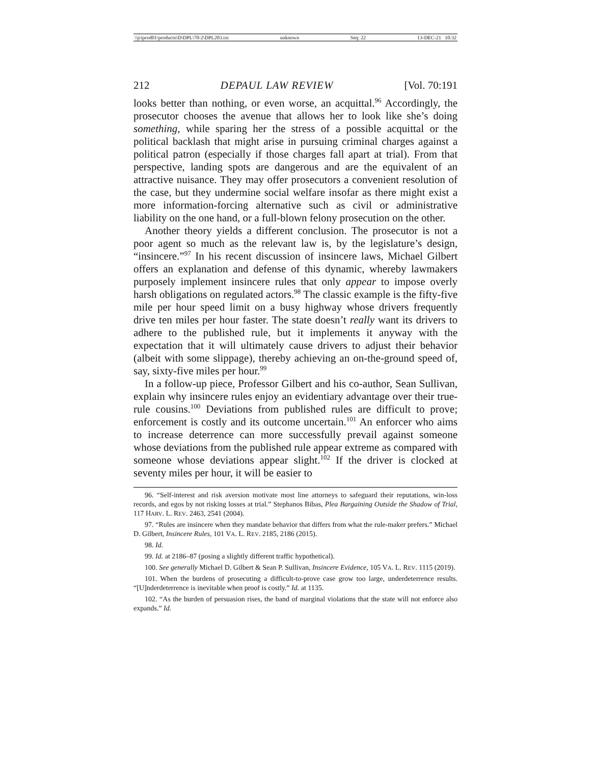\\jciprod01\productn\D\DPL\70-2\DPL203.txt unknown Seq: 22 13-DEC-21 10:32
212 DEPAUL LAW REVIEW [Vol. 70:191
looks better than nothing, or even worse, an acquittal.<sup>96</sup> Accordingly, the prosecutor chooses the avenue that allows her to look like she’s doing something, while sparing her the stress of a possible acquittal or the political backlash that might arise in pursuing criminal charges against a political patron (especially if those charges fall apart at trial). From that perspective, landing spots are dangerous and are the equivalent of an attractive nuisance. They may offer prosecutors a convenient resolution of the case, but they undermine social welfare insofar as there might exist a more information-forcing alternative such as civil or administrative liability on the one hand, or a full-blown felony prosecution on the other.
Another theory yields a different conclusion. The prosecutor is not a poor agent so much as the relevant law is, by the legislature’s design, “insincere.”<sup>97</sup> In his recent discussion of insincere laws, Michael Gilbert offers an explanation and defense of this dynamic, whereby lawmakers purposely implement insincere rules that only appear to impose overly harsh obligations on regulated actors.<sup>98</sup> The classic example is the fifty-five mile per hour speed limit on a busy highway whose drivers frequently drive ten miles per hour faster. The state doesn’t really want its drivers to adhere to the published rule, but it implements it anyway with the expectation that it will ultimately cause drivers to adjust their behavior (albeit with some slippage), thereby achieving an on-the-ground speed of, say, sixty-five miles per hour.<sup>99</sup>
In a follow-up piece, Professor Gilbert and his co-author, Sean Sullivan, explain why insincere rules enjoy an evidentiary advantage over their true-rule cousins.<sup>100</sup> Deviations from published rules are difficult to prove; enforcement is costly and its outcome uncertain.<sup>101</sup> An enforcer who aims to increase deterrence can more successfully prevail against someone whose deviations from the published rule appear extreme as compared with someone whose deviations appear slight.<sup>102</sup> If the driver is clocked at seventy miles per hour, it will be easier to
96. “Self-interest and risk aversion motivate most line attorneys to safeguard their reputations, win-loss records, and egos by not risking losses at trial.” Stephanos Bibas, Plea Bargaining Outside the Shadow of Trial, 117 HARV. L. REV. 2463, 2541 (2004).
97. “Rules are insincere when they mandate behavior that differs from what the rule-maker prefers.” Michael D. Gilbert, Insincere Rules, 101 VA. L. REV. 2185, 2186 (2015).
98. Id.
99. Id. at 2186–87 (posing a slightly different traffic hypothetical).
100. See generally Michael D. Gilbert & Sean P. Sullivan, Insincere Evidence, 105 VA. L. REV. 1115 (2019).
101. When the burdens of prosecuting a difficult-to-prove case grow too large, underdeterrence results. “[U]nderdeterrence is inevitable when proof is costly.” Id. at 1135.
102. “As the burden of persuasion rises, the band of marginal violations that the state will not enforce also expands.” Id.